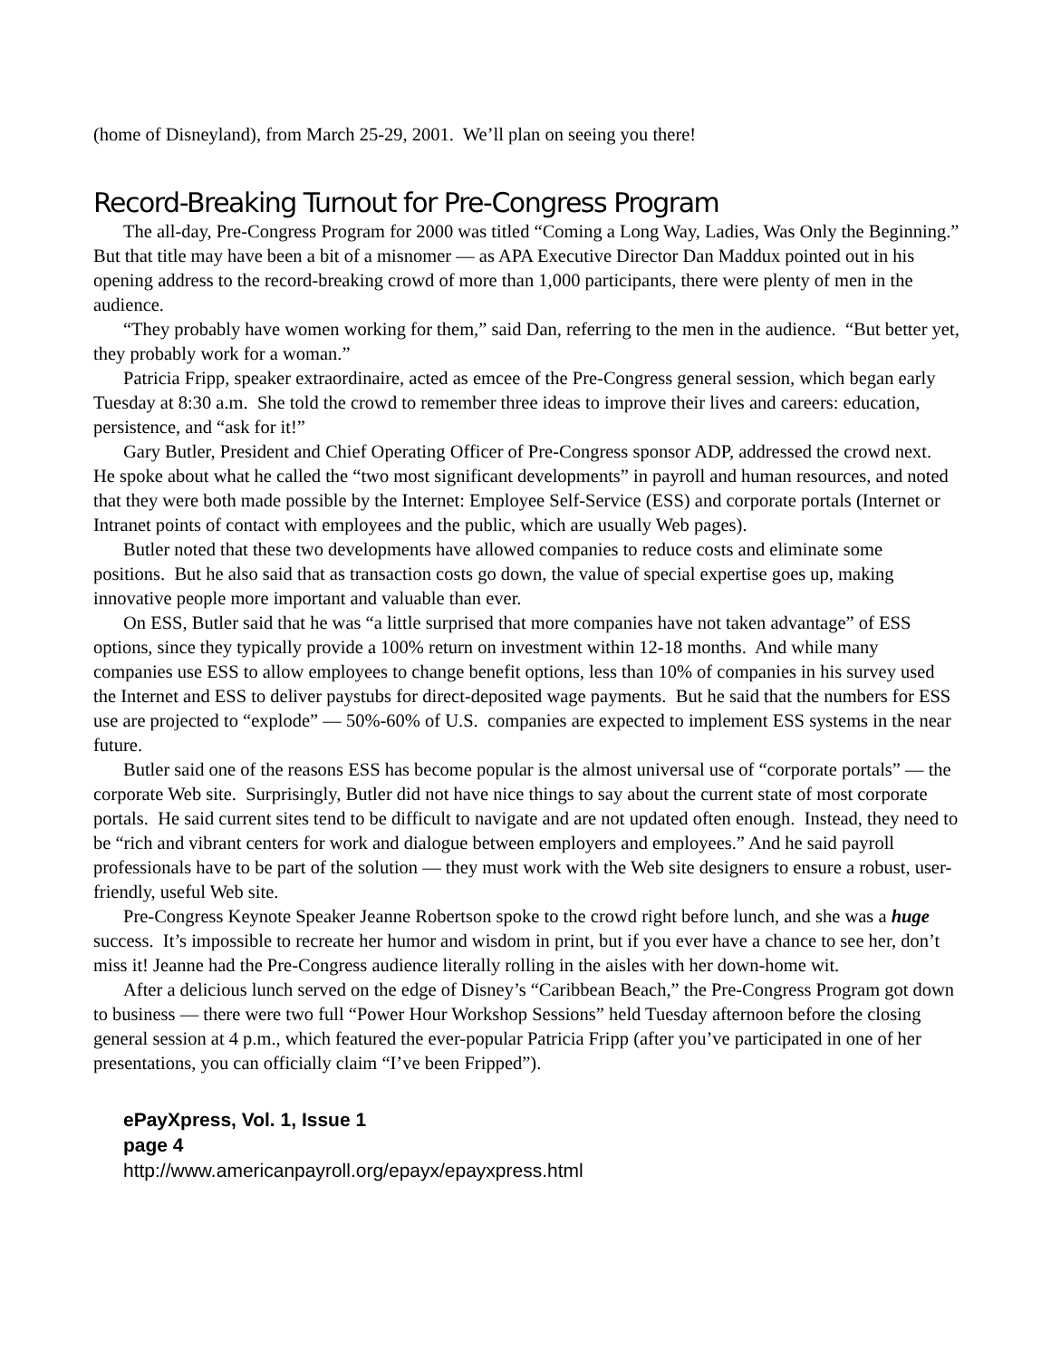(home of Disneyland), from March 25-29, 2001. We’ll plan on seeing you there!
Record-Breaking Turnout for Pre-Congress Program
The all-day, Pre-Congress Program for 2000 was titled “Coming a Long Way, Ladies, Was Only the Beginning.” But that title may have been a bit of a misnomer — as APA Executive Director Dan Maddux pointed out in his opening address to the record-breaking crowd of more than 1,000 participants, there were plenty of men in the audience.
“They probably have women working for them,” said Dan, referring to the men in the audience. “But better yet, they probably work for a woman.”
Patricia Fripp, speaker extraordinaire, acted as emcee of the Pre-Congress general session, which began early Tuesday at 8:30 a.m. She told the crowd to remember three ideas to improve their lives and careers: education, persistence, and “ask for it!”
Gary Butler, President and Chief Operating Officer of Pre-Congress sponsor ADP, addressed the crowd next. He spoke about what he called the “two most significant developments” in payroll and human resources, and noted that they were both made possible by the Internet: Employee Self-Service (ESS) and corporate portals (Internet or Intranet points of contact with employees and the public, which are usually Web pages).
Butler noted that these two developments have allowed companies to reduce costs and eliminate some positions. But he also said that as transaction costs go down, the value of special expertise goes up, making innovative people more important and valuable than ever.
On ESS, Butler said that he was “a little surprised that more companies have not taken advantage” of ESS options, since they typically provide a 100% return on investment within 12-18 months. And while many companies use ESS to allow employees to change benefit options, less than 10% of companies in his survey used the Internet and ESS to deliver paystubs for direct-deposited wage payments. But he said that the numbers for ESS use are projected to “explode” — 50%-60% of U.S. companies are expected to implement ESS systems in the near future.
Butler said one of the reasons ESS has become popular is the almost universal use of “corporate portals” — the corporate Web site. Surprisingly, Butler did not have nice things to say about the current state of most corporate portals. He said current sites tend to be difficult to navigate and are not updated often enough. Instead, they need to be “rich and vibrant centers for work and dialogue between employers and employees.” And he said payroll professionals have to be part of the solution — they must work with the Web site designers to ensure a robust, user-friendly, useful Web site.
Pre-Congress Keynote Speaker Jeanne Robertson spoke to the crowd right before lunch, and she was a huge success. It’s impossible to recreate her humor and wisdom in print, but if you ever have a chance to see her, don’t miss it! Jeanne had the Pre-Congress audience literally rolling in the aisles with her down-home wit.
After a delicious lunch served on the edge of Disney’s “Caribbean Beach,” the Pre-Congress Program got down to business — there were two full “Power Hour Workshop Sessions” held Tuesday afternoon before the closing general session at 4 p.m., which featured the ever-popular Patricia Fripp (after you’ve participated in one of her presentations, you can officially claim “I’ve been Fripped”).
ePayXpress, Vol. 1, Issue 1
page 4
http://www.americanpayroll.org/epayx/epayxpress.html